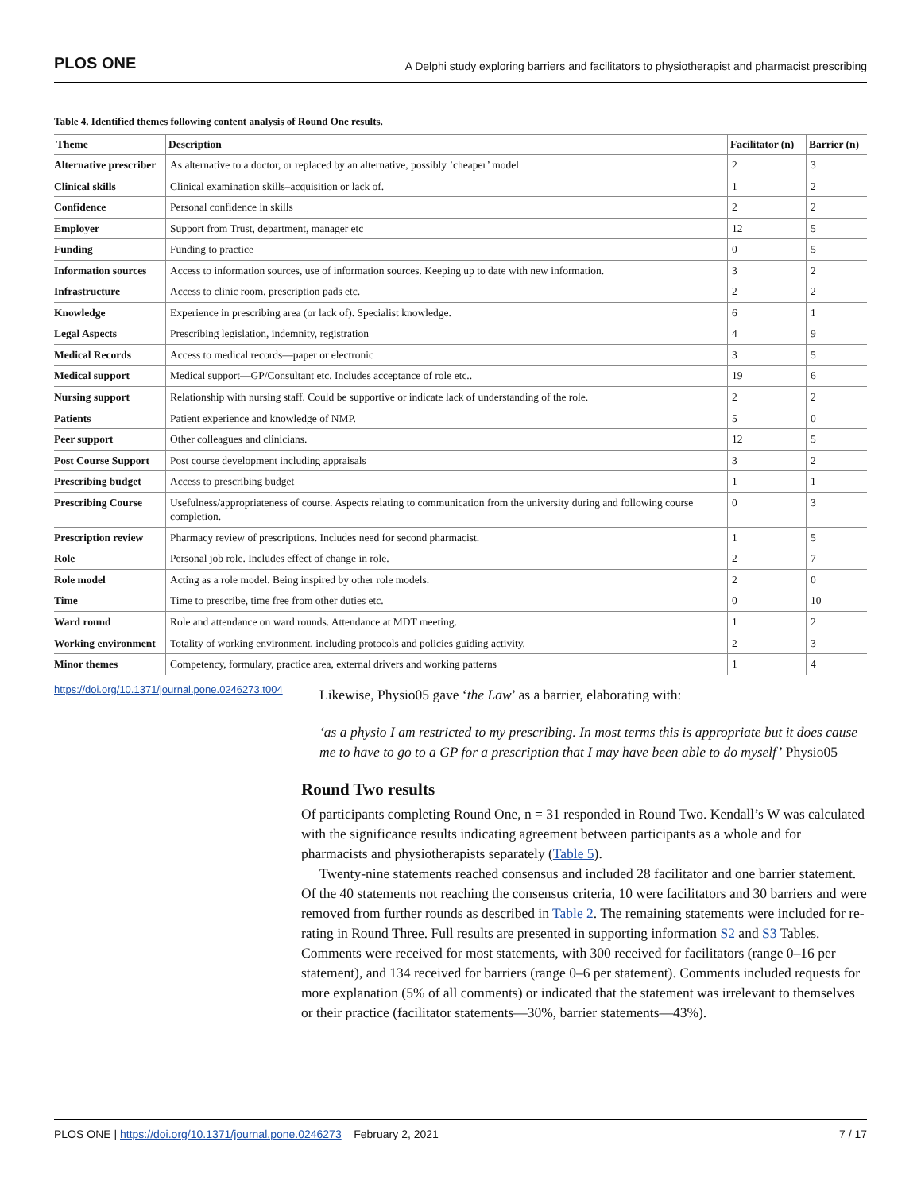PLOS ONE A Delphi study exploring barriers and facilitators to physiotherapist and pharmacist prescribing
Table 4. Identified themes following content analysis of Round One results.
| Theme | Description | Facilitator (n) | Barrier (n) |
| --- | --- | --- | --- |
| Alternative prescriber | As alternative to a doctor, or replaced by an alternative, possibly ’cheaper’ model | 2 | 3 |
| Clinical skills | Clinical examination skills–acquisition or lack of. | 1 | 2 |
| Confidence | Personal confidence in skills | 2 | 2 |
| Employer | Support from Trust, department, manager etc | 12 | 5 |
| Funding | Funding to practice | 0 | 5 |
| Information sources | Access to information sources, use of information sources. Keeping up to date with new information. | 3 | 2 |
| Infrastructure | Access to clinic room, prescription pads etc. | 2 | 2 |
| Knowledge | Experience in prescribing area (or lack of). Specialist knowledge. | 6 | 1 |
| Legal Aspects | Prescribing legislation, indemnity, registration | 4 | 9 |
| Medical Records | Access to medical records—paper or electronic | 3 | 5 |
| Medical support | Medical support—GP/Consultant etc. Includes acceptance of role etc.. | 19 | 6 |
| Nursing support | Relationship with nursing staff. Could be supportive or indicate lack of understanding of the role. | 2 | 2 |
| Patients | Patient experience and knowledge of NMP. | 5 | 0 |
| Peer support | Other colleagues and clinicians. | 12 | 5 |
| Post Course Support | Post course development including appraisals | 3 | 2 |
| Prescribing budget | Access to prescribing budget | 1 | 1 |
| Prescribing Course | Usefulness/appropriateness of course. Aspects relating to communication from the university during and following course completion. | 0 | 3 |
| Prescription review | Pharmacy review of prescriptions. Includes need for second pharmacist. | 1 | 5 |
| Role | Personal job role. Includes effect of change in role. | 2 | 7 |
| Role model | Acting as a role model. Being inspired by other role models. | 2 | 0 |
| Time | Time to prescribe, time free from other duties etc. | 0 | 10 |
| Ward round | Role and attendance on ward rounds. Attendance at MDT meeting. | 1 | 2 |
| Working environment | Totality of working environment, including protocols and policies guiding activity. | 2 | 3 |
| Minor themes | Competency, formulary, practice area, external drivers and working patterns | 1 | 4 |
https://doi.org/10.1371/journal.pone.0246273.t004
Likewise, Physio05 gave ‘the Law’ as a barrier, elaborating with:
‘as a physio I am restricted to my prescribing. In most terms this is appropriate but it does cause me to have to go to a GP for a prescription that I may have been able to do myself’ Physio05
Round Two results
Of participants completing Round One, n = 31 responded in Round Two. Kendall’s W was calculated with the significance results indicating agreement between participants as a whole and for pharmacists and physiotherapists separately (Table 5).
Twenty-nine statements reached consensus and included 28 facilitator and one barrier statement. Of the 40 statements not reaching the consensus criteria, 10 were facilitators and 30 barriers and were removed from further rounds as described in Table 2. The remaining statements were included for re-rating in Round Three. Full results are presented in supporting information S2 and S3 Tables. Comments were received for most statements, with 300 received for facilitators (range 0–16 per statement), and 134 received for barriers (range 0–6 per statement). Comments included requests for more explanation (5% of all comments) or indicated that the statement was irrelevant to themselves or their practice (facilitator statements—30%, barrier statements—43%).
PLOS ONE | https://doi.org/10.1371/journal.pone.0246273 February 2, 2021 7 / 17